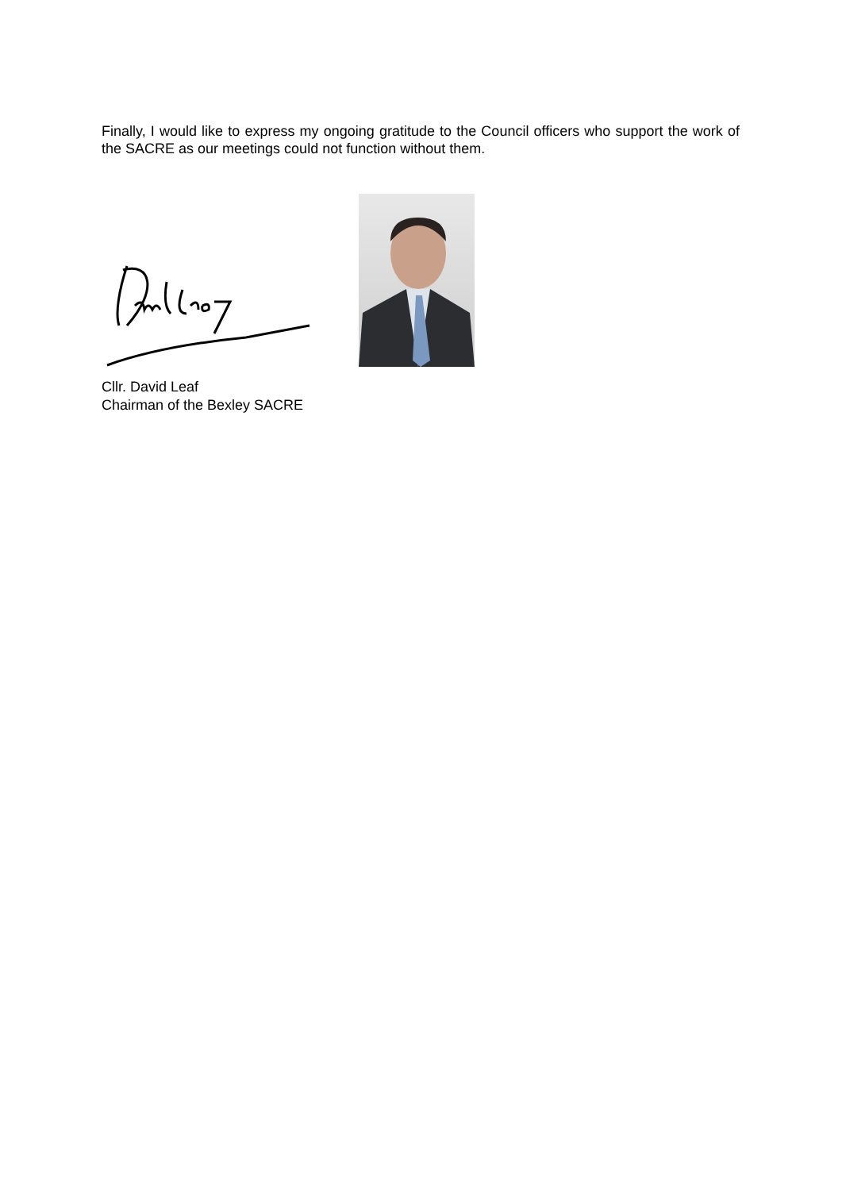Finally, I would like to express my ongoing gratitude to the Council officers who support the work of the SACRE as our meetings could not function without them.
Cllr. David Leaf
Chairman of the Bexley SACRE